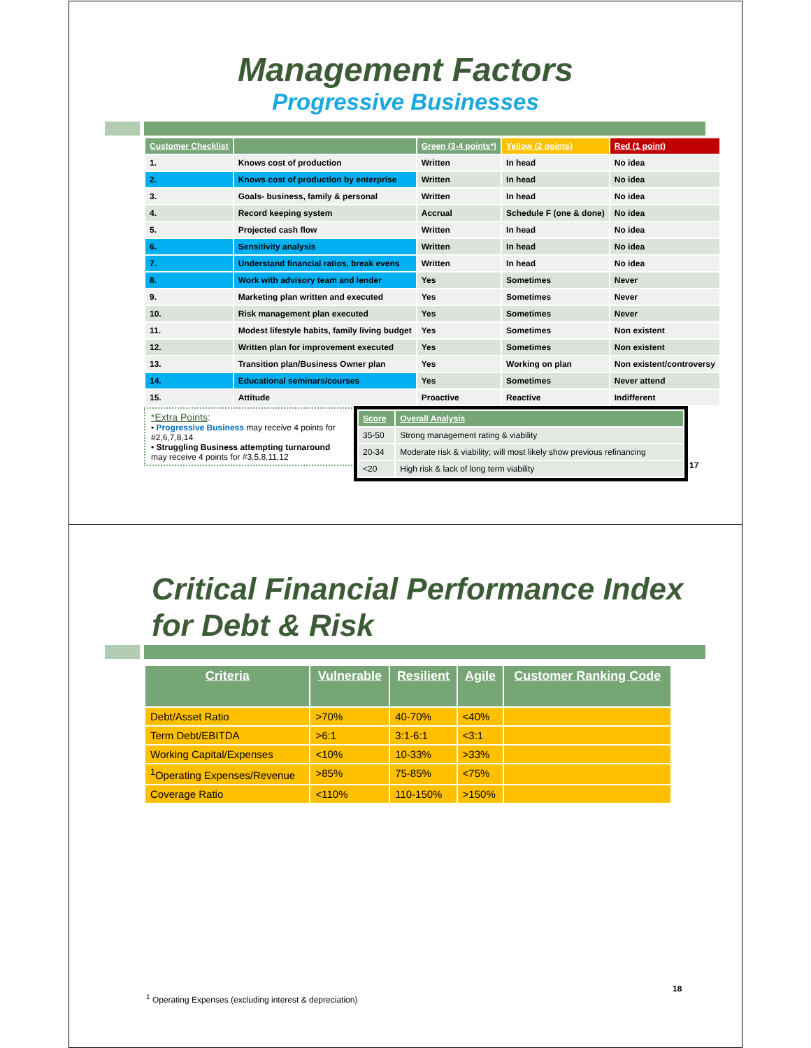Management Factors
Progressive Businesses
| Customer Checklist | | Green (3-4 points*) | Yellow (2 points) | Red (1 point) |
| --- | --- | --- | --- | --- |
| 1. | Knows cost of production | Written | In head | No idea |
| 2. | Knows cost of production by enterprise | Written | In head | No idea |
| 3. | Goals- business, family & personal | Written | In head | No idea |
| 4. | Record keeping system | Accrual | Schedule F (one & done) | No idea |
| 5. | Projected cash flow | Written | In head | No idea |
| 6. | Sensitivity analysis | Written | In head | No idea |
| 7. | Understand financial ratios, break evens | Written | In head | No idea |
| 8. | Work with advisory team and lender | Yes | Sometimes | Never |
| 9. | Marketing plan written and executed | Yes | Sometimes | Never |
| 10. | Risk management plan executed | Yes | Sometimes | Never |
| 11. | Modest lifestyle habits, family living budget | Yes | Sometimes | Non existent |
| 12. | Written plan for improvement executed | Yes | Sometimes | Non existent |
| 13. | Transition plan/Business Owner plan | Yes | Working on plan | Non existent/controversy |
| 14. | Educational seminars/courses | Yes | Sometimes | Never attend |
| 15. | Attitude | Proactive | Reactive | Indifferent |
*Extra Points:
• Progressive Business may receive 4 points for #2,6,7,8,14
• Struggling Business attempting turnaround may receive 4 points for #3,5,8,11,12
| Score | Overall Analysis |
| --- | --- |
| 35-50 | Strong management rating & viability |
| 20-34 | Moderate risk & viability; will most likely show previous refinancing |
| <20 | High risk & lack of long term viability |
17
Critical Financial Performance Index
for Debt & Risk
| Criteria | Vulnerable | Resilient | Agile | Customer Ranking Code |
| --- | --- | --- | --- | --- |
| Debt/Asset Ratio | >70% | 40-70% | <40% | |
| Term Debt/EBITDA | >6:1 | 3:1-6:1 | <3:1 | |
| Working Capital/Expenses | <10% | 10-33% | >33% | |
| <sup>1</sup> Operating Expenses/Revenue | >85% | 75-85% | <75% | |
| Coverage Ratio | <110% | 110-150% | >150% | |
18
<sup>1</sup> Operating Expenses (excluding interest & depreciation)